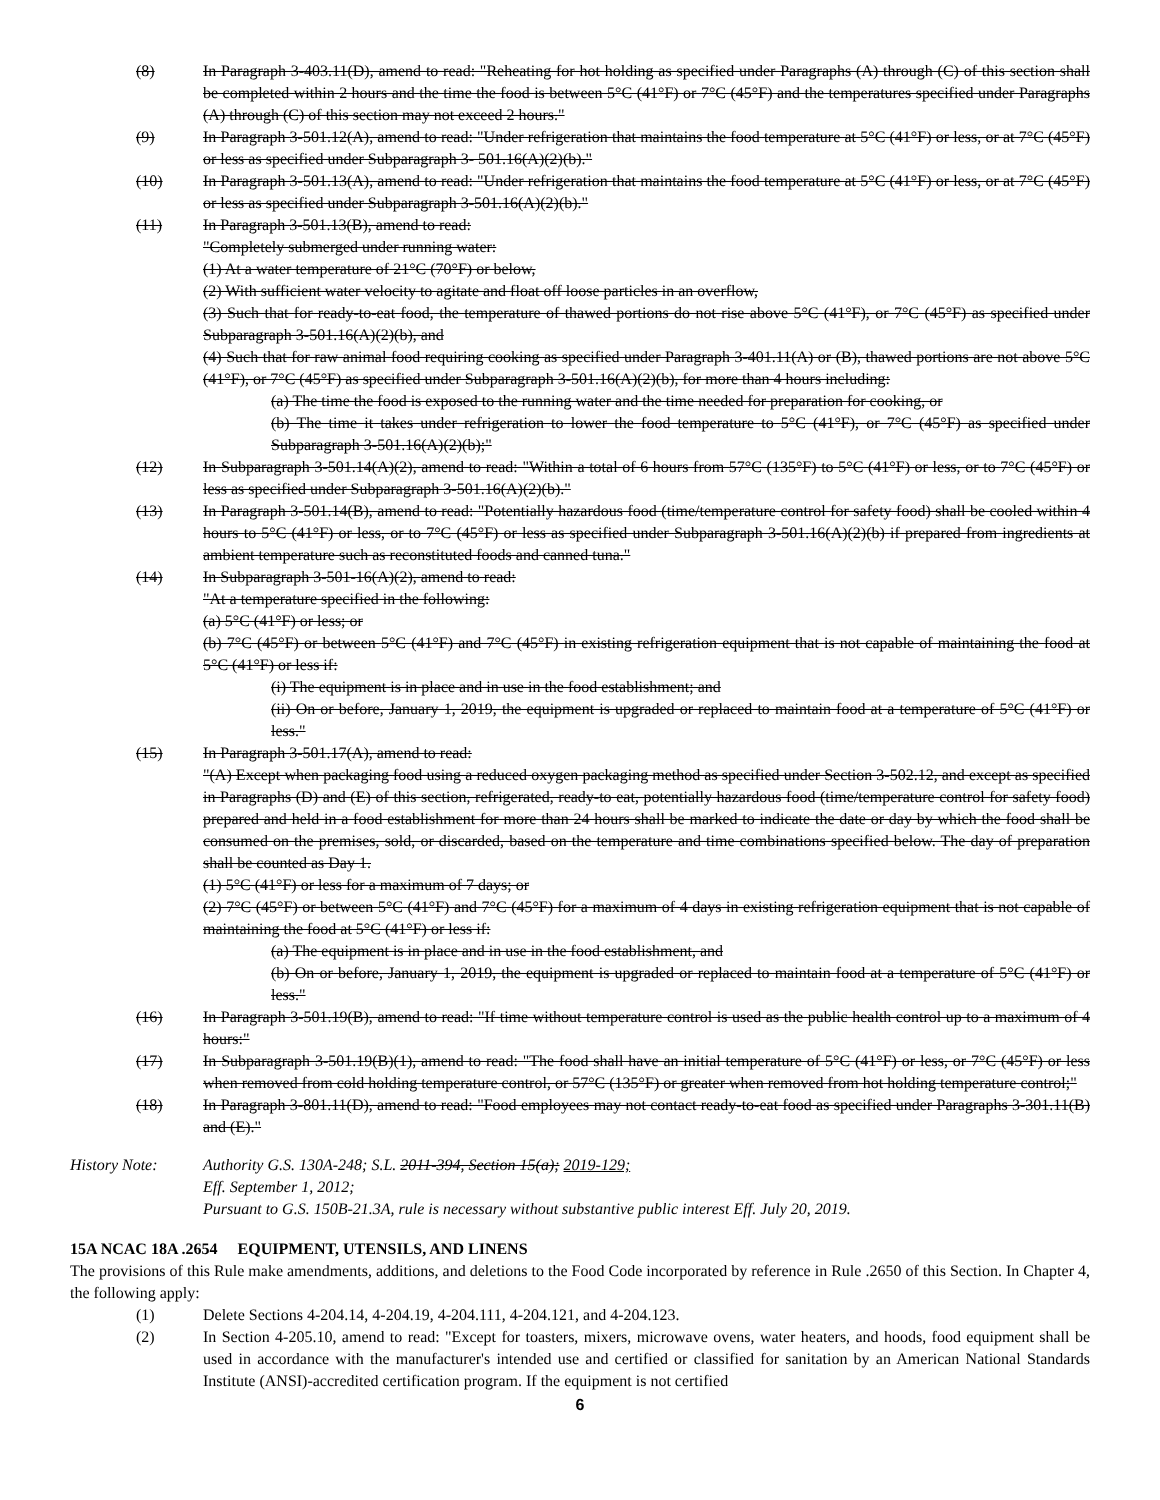(8) In Paragraph 3-403.11(D), amend to read: "Reheating for hot holding as specified under Paragraphs (A) through (C) of this section shall be completed within 2 hours and the time the food is between 5°C (41°F) or 7°C (45°F) and the temperatures specified under Paragraphs (A) through (C) of this section may not exceed 2 hours."
(9) In Paragraph 3-501.12(A), amend to read: "Under refrigeration that maintains the food temperature at 5°C (41°F) or less, or at 7°C (45°F) or less as specified under Subparagraph 3- 501.16(A)(2)(b)."
(10) In Paragraph 3-501.13(A), amend to read: "Under refrigeration that maintains the food temperature at 5°C (41°F) or less, or at 7°C (45°F) or less as specified under Subparagraph 3-501.16(A)(2)(b)."
(11) In Paragraph 3-501.13(B), amend to read:
"Completely submerged under running water:
(1) At a water temperature of 21°C (70°F) or below,
(2) With sufficient water velocity to agitate and float off loose particles in an overflow,
(3) Such that for ready-to-eat food, the temperature of thawed portions do not rise above 5°C (41°F), or 7°C (45°F) as specified under Subparagraph 3-501.16(A)(2)(b), and
(4) Such that for raw animal food requiring cooking as specified under Paragraph 3-401.11(A) or (B), thawed portions are not above 5°C (41°F), or 7°C (45°F) as specified under Subparagraph 3-501.16(A)(2)(b), for more than 4 hours including:
(a) The time the food is exposed to the running water and the time needed for preparation for cooking, or
(b) The time it takes under refrigeration to lower the food temperature to 5°C (41°F), or 7°C (45°F) as specified under Subparagraph 3-501.16(A)(2)(b);"
(12) In Subparagraph 3-501.14(A)(2), amend to read: "Within a total of 6 hours from 57°C (135°F) to 5°C (41°F) or less, or to 7°C (45°F) or less as specified under Subparagraph 3-501.16(A)(2)(b)."
(13) In Paragraph 3-501.14(B), amend to read: "Potentially hazardous food (time/temperature control for safety food) shall be cooled within 4 hours to 5°C (41°F) or less, or to 7°C (45°F) or less as specified under Subparagraph 3-501.16(A)(2)(b) if prepared from ingredients at ambient temperature such as reconstituted foods and canned tuna."
(14) In Subparagraph 3-501-16(A)(2), amend to read:
"At a temperature specified in the following:
(a) 5°C (41°F) or less; or
(b) 7°C (45°F) or between 5°C (41°F) and 7°C (45°F) in existing refrigeration equipment that is not capable of maintaining the food at 5°C (41°F) or less if:
(i) The equipment is in place and in use in the food establishment; and
(ii) On or before, January 1, 2019, the equipment is upgraded or replaced to maintain food at a temperature of 5°C (41°F) or less."
(15) In Paragraph 3-501.17(A), amend to read:
"(A) Except when packaging food using a reduced oxygen packaging method as specified under Section 3-502.12, and except as specified in Paragraphs (D) and (E) of this section, refrigerated, ready-to eat, potentially hazardous food (time/temperature control for safety food) prepared and held in a food establishment for more than 24 hours shall be marked to indicate the date or day by which the food shall be consumed on the premises, sold, or discarded, based on the temperature and time combinations specified below. The day of preparation shall be counted as Day 1.
(1) 5°C (41°F) or less for a maximum of 7 days; or
(2) 7°C (45°F) or between 5°C (41°F) and 7°C (45°F) for a maximum of 4 days in existing refrigeration equipment that is not capable of maintaining the food at 5°C (41°F) or less if:
(a) The equipment is in place and in use in the food establishment, and
(b) On or before, January 1, 2019, the equipment is upgraded or replaced to maintain food at a temperature of 5°C (41°F) or less."
(16) In Paragraph 3-501.19(B), amend to read: "If time without temperature control is used as the public health control up to a maximum of 4 hours:"
(17) In Subparagraph 3-501.19(B)(1), amend to read: "The food shall have an initial temperature of 5°C (41°F) or less, or 7°C (45°F) or less when removed from cold holding temperature control, or 57°C (135°F) or greater when removed from hot holding temperature control;"
(18) In Paragraph 3-801.11(D), amend to read: "Food employees may not contact ready-to-eat food as specified under Paragraphs 3-301.11(B) and (E)."
History Note: Authority G.S. 130A-248; S.L. 2011-394, Section 15(a); 2019-129;
Eff. September 1, 2012;
Pursuant to G.S. 150B-21.3A, rule is necessary without substantive public interest Eff. July 20, 2019.
15A NCAC 18A .2654 EQUIPMENT, UTENSILS, AND LINENS
The provisions of this Rule make amendments, additions, and deletions to the Food Code incorporated by reference in Rule .2650 of this Section. In Chapter 4, the following apply:
(1) Delete Sections 4-204.14, 4-204.19, 4-204.111, 4-204.121, and 4-204.123.
(2) In Section 4-205.10, amend to read: "Except for toasters, mixers, microwave ovens, water heaters, and hoods, food equipment shall be used in accordance with the manufacturer's intended use and certified or classified for sanitation by an American National Standards Institute (ANSI)-accredited certification program. If the equipment is not certified
6